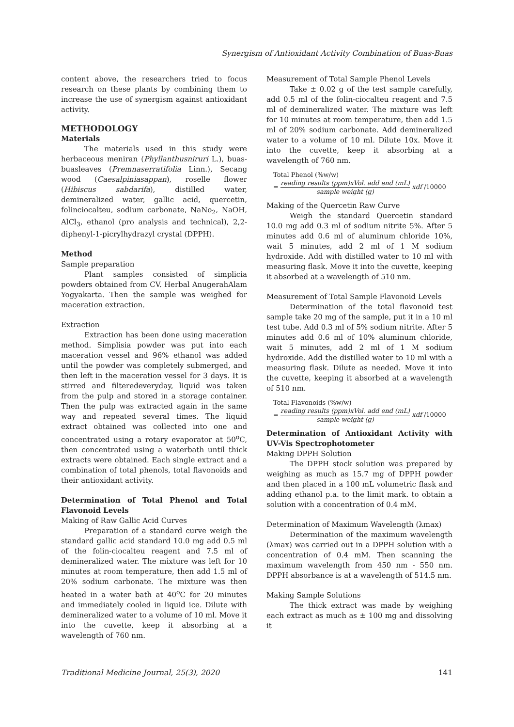Synergism of Antioxidant Activity Combination of Buas-Buas
content above, the researchers tried to focus research on these plants by combining them to increase the use of synergism against antioxidant activity.
METHODOLOGY
Materials
The materials used in this study were herbaceous meniran (Phyllanthusniruri L.), buas-buasleaves (Premnaserratifolia Linn.), Secang wood (Caesalpiniasappan), roselle flower (Hibiscus sabdarifa), distilled water, demineralized water, gallic acid, quercetin, folinciocalteu, sodium carbonate, NaNo<sub>2</sub>, NaOH, AlCl<sub>3</sub>, ethanol (pro analysis and technical), 2,2-diphenyl-1-picrylhydrazyl crystal (DPPH).
Method
Sample preparation
Plant samples consisted of simplicia powders obtained from CV. Herbal AnugerahAlam Yogyakarta. Then the sample was weighed for maceration extraction.
Extraction
Extraction has been done using maceration method. Simplisia powder was put into each maceration vessel and 96% ethanol was added until the powder was completely submerged, and then left in the maceration vessel for 3 days. It is stirred and filteredeveryday, liquid was taken from the pulp and stored in a storage container. Then the pulp was extracted again in the same way and repeated several times. The liquid extract obtained was collected into one and concentrated using a rotary evaporator at 50<sup>o</sup>C, then concentrated using a waterbath until thick extracts were obtained. Each single extract and a combination of total phenols, total flavonoids and their antioxidant activity.
Determination of Total Phenol and Total Flavonoid Levels
Making of Raw Gallic Acid Curves
Preparation of a standard curve weigh the standard gallic acid standard 10.0 mg add 0.5 ml of the folin-ciocalteu reagent and 7.5 ml of demineralized water. The mixture was left for 10 minutes at room temperature, then add 1.5 ml of 20% sodium carbonate. The mixture was then heated in a water bath at 40<sup>o</sup>C for 20 minutes and immediately cooled in liquid ice. Dilute with demineralized water to a volume of 10 ml. Move it into the cuvette, keep it absorbing at a wavelength of 760 nm.
Measurement of Total Sample Phenol Levels
Take ± 0.02 g of the test sample carefully, add 0.5 ml of the folin-ciocalteu reagent and 7.5 ml of demineralized water. The mixture was left for 10 minutes at room temperature, then add 1.5 ml of 20% sodium carbonate. Add demineralized water to a volume of 10 ml. Dilute 10x. Move it into the cuvette, keep it absorbing at a wavelength of 760 nm.
Total Phenol (%w/w)
= reading results (ppm)xVol. add end (mL) sample weight (g) xdf /10000
Making of the Quercetin Raw Curve
Weigh the standard Quercetin standard 10.0 mg add 0.3 ml of sodium nitrite 5%. After 5 minutes add 0.6 ml of aluminum chloride 10%, wait 5 minutes, add 2 ml of 1 M sodium hydroxide. Add with distilled water to 10 ml with measuring flask. Move it into the cuvette, keeping it absorbed at a wavelength of 510 nm.
Measurement of Total Sample Flavonoid Levels
Determination of the total flavonoid test sample take 20 mg of the sample, put it in a 10 ml test tube. Add 0.3 ml of 5% sodium nitrite. After 5 minutes add 0.6 ml of 10% aluminum chloride, wait 5 minutes, add 2 ml of 1 M sodium hydroxide. Add the distilled water to 10 ml with a measuring flask. Dilute as needed. Move it into the cuvette, keeping it absorbed at a wavelength of 510 nm.
Total Flavonoids (%w/w)
= reading results (ppm)xVol. add end (mL) sample weight (g) xdf /10000
Determination of Antioxidant Activity with UV-Vis Spectrophotometer
Making DPPH Solution
The DPPH stock solution was prepared by weighing as much as 15.7 mg of DPPH powder and then placed in a 100 mL volumetric flask and adding ethanol p.a. to the limit mark. to obtain a solution with a concentration of 0.4 mM.
Determination of Maximum Wavelength (λmax)
Determination of the maximum wavelength (λmax) was carried out in a DPPH solution with a concentration of 0.4 mM. Then scanning the maximum wavelength from 450 nm - 550 nm. DPPH absorbance is at a wavelength of 514.5 nm.
Making Sample Solutions
The thick extract was made by weighing each extract as much as ± 100 mg and dissolving it
Traditional Medicine Journal, 25(3), 2020 141